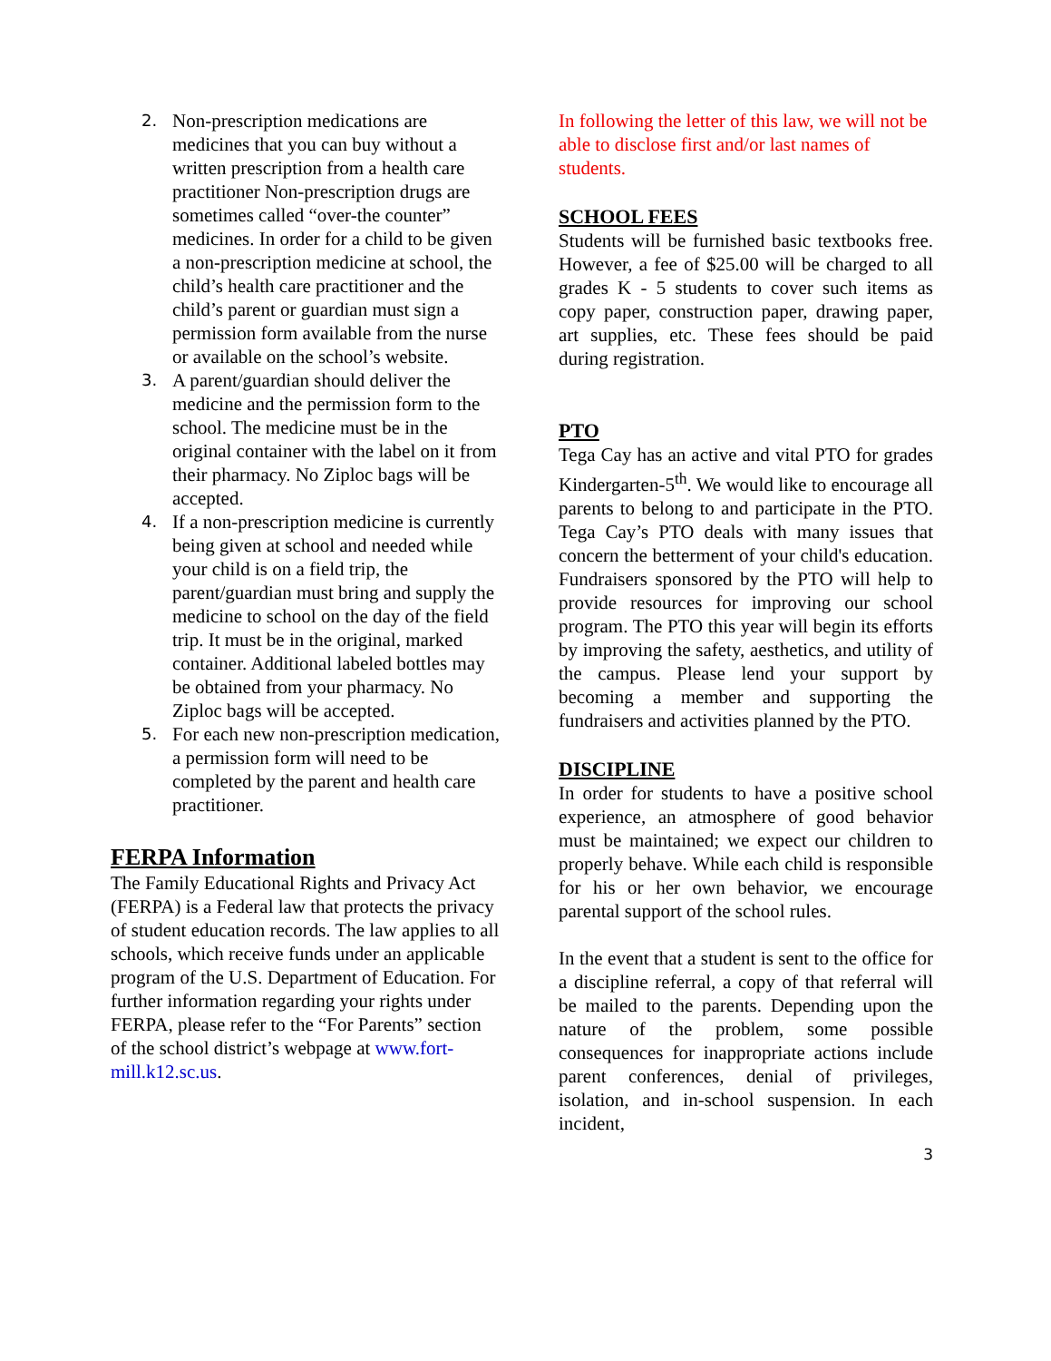2. Non-prescription medications are medicines that you can buy without a written prescription from a health care practitioner Non-prescription drugs are sometimes called “over-the counter” medicines. In order for a child to be given a non-prescription medicine at school, the child’s health care practitioner and the child’s parent or guardian must sign a permission form available from the nurse or available on the school’s website.
3. A parent/guardian should deliver the medicine and the permission form to the school. The medicine must be in the original container with the label on it from their pharmacy. No Ziploc bags will be accepted.
4. If a non-prescription medicine is currently being given at school and needed while your child is on a field trip, the parent/guardian must bring and supply the medicine to school on the day of the field trip. It must be in the original, marked container. Additional labeled bottles may be obtained from your pharmacy. No Ziploc bags will be accepted.
5. For each new non-prescription medication, a permission form will need to be completed by the parent and health care practitioner.
FERPA Information
The Family Educational Rights and Privacy Act (FERPA) is a Federal law that protects the privacy of student education records. The law applies to all schools, which receive funds under an applicable program of the U.S. Department of Education. For further information regarding your rights under FERPA, please refer to the “For Parents” section of the school district’s webpage at www.fort-mill.k12.sc.us.
In following the letter of this law, we will not be able to disclose first and/or last names of students.
SCHOOL FEES
Students will be furnished basic textbooks free. However, a fee of $25.00 will be charged to all grades K - 5 students to cover such items as copy paper, construction paper, drawing paper, art supplies, etc. These fees should be paid during registration.
PTO
Tega Cay has an active and vital PTO for grades Kindergarten-5<sup>th</sup>. We would like to encourage all parents to belong to and participate in the PTO. Tega Cay’s PTO deals with many issues that concern the betterment of your child's education. Fundraisers sponsored by the PTO will help to provide resources for improving our school program. The PTO this year will begin its efforts by improving the safety, aesthetics, and utility of the campus. Please lend your support by becoming a member and supporting the fundraisers and activities planned by the PTO.
DISCIPLINE
In order for students to have a positive school experience, an atmosphere of good behavior must be maintained; we expect our children to properly behave. While each child is responsible for his or her own behavior, we encourage parental support of the school rules.
In the event that a student is sent to the office for a discipline referral, a copy of that referral will be mailed to the parents. Depending upon the nature of the problem, some possible consequences for inappropriate actions include parent conferences, denial of privileges, isolation, and in-school suspension. In each incident,
3